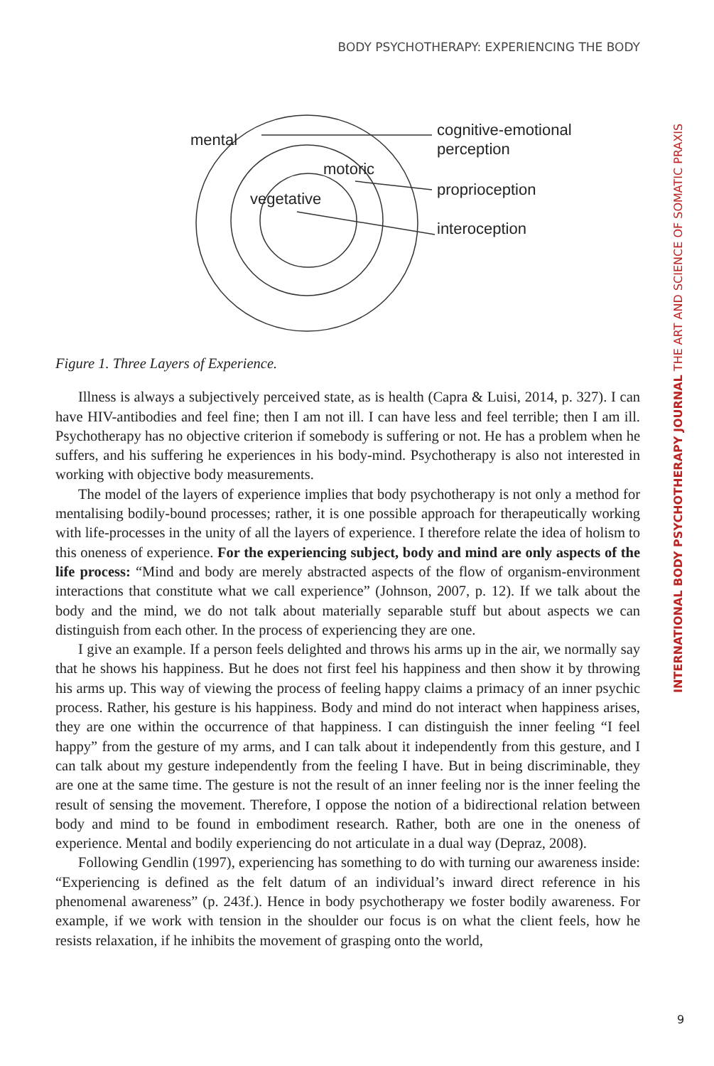BODY PSYCHOTHERAPY: EXPERIENCING THE BODY
INTERNATIONAL BODY PSYCHOTHERAPY JOURNAL THE ART AND SCIENCE OF SOMATIC PRAXIS
mental
cognitive-emotional
perception
motoric
proprioception
vegetative
interoception
Figure 1. Three Layers of Experience.
Illness is always a subjectively perceived state, as is health (Capra & Luisi, 2014, p. 327). I can have HIV-antibodies and feel fine; then I am not ill. I can have less and feel terrible; then I am ill. Psychotherapy has no objective criterion if somebody is suffering or not. He has a problem when he suffers, and his suffering he experiences in his body-mind. Psychotherapy is also not interested in working with objective body measurements.
The model of the layers of experience implies that body psychotherapy is not only a method for mentalising bodily-bound processes; rather, it is one possible approach for therapeutically working with life-processes in the unity of all the layers of experience. I therefore relate the idea of holism to this oneness of experience. For the experiencing subject, body and mind are only aspects of the life process: “Mind and body are merely abstracted aspects of the flow of organism-environment interactions that constitute what we call experience” (Johnson, 2007, p. 12). If we talk about the body and the mind, we do not talk about materially separable stuff but about aspects we can distinguish from each other. In the process of experiencing they are one.
I give an example. If a person feels delighted and throws his arms up in the air, we normally say that he shows his happiness. But he does not first feel his happiness and then show it by throwing his arms up. This way of viewing the process of feeling happy claims a primacy of an inner psychic process. Rather, his gesture is his happiness. Body and mind do not interact when happiness arises, they are one within the occurrence of that happiness. I can distinguish the inner feeling “I feel happy” from the gesture of my arms, and I can talk about it independently from this gesture, and I can talk about my gesture independently from the feeling I have. But in being discriminable, they are one at the same time. The gesture is not the result of an inner feeling nor is the inner feeling the result of sensing the movement. Therefore, I oppose the notion of a bidirectional relation between body and mind to be found in embodiment research. Rather, both are one in the oneness of experience. Mental and bodily experiencing do not articulate in a dual way (Depraz, 2008).
Following Gendlin (1997), experiencing has something to do with turning our awareness inside: “Experiencing is defined as the felt datum of an individual’s inward direct reference in his phenomenal awareness” (p. 243f.). Hence in body psychotherapy we foster bodily awareness. For example, if we work with tension in the shoulder our focus is on what the client feels, how he resists relaxation, if he inhibits the movement of grasping onto the world,
9